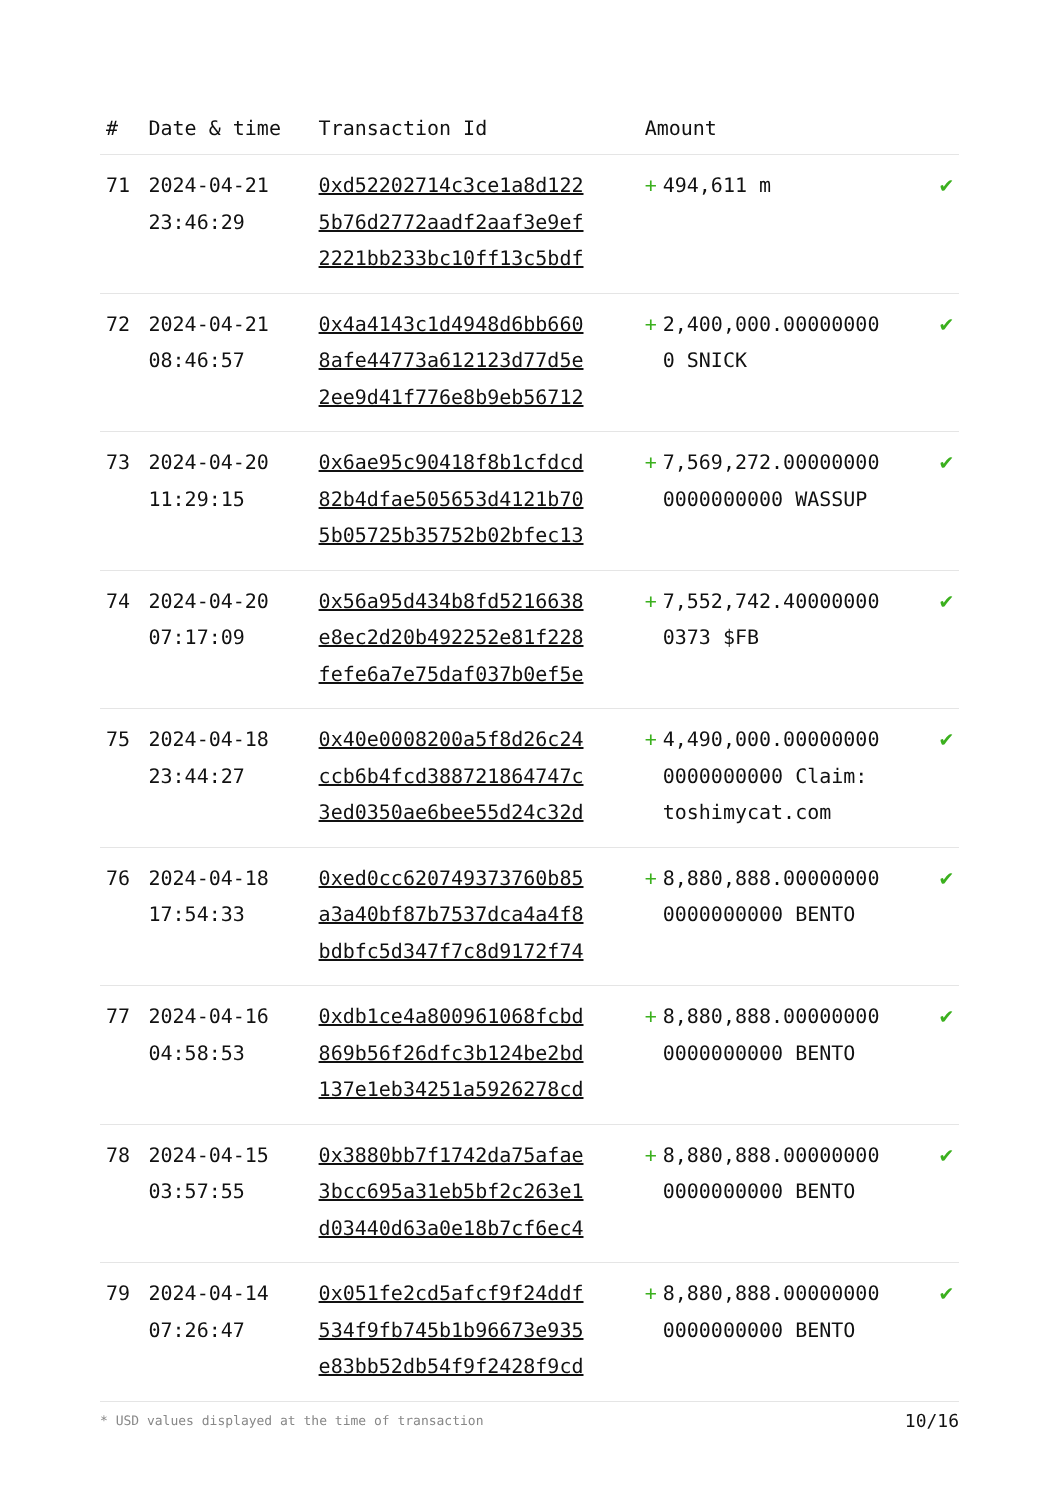| # | Date & time | Transaction Id | Amount | |
| --- | --- | --- | --- | --- |
| 71 | 2024-04-21 23:46:29 | 0xd52202714c3ce1a8d122 5b76d2772aadf2aaf3e9ef 2221bb233bc10ff13c5bdf | + 494,611 m | ✔ |
| 72 | 2024-04-21 08:46:57 | 0x4a4143c1d4948d6bb660 8afe44773a612123d77d5e 2ee9d41f776e8b9eb56712 | + 2,400,000.00000000 0 SNICK | ✔ |
| 73 | 2024-04-20 11:29:15 | 0x6ae95c90418f8b1cfdcd 82b4dfae505653d4121b70 5b05725b35752b02bfec13 | + 7,569,272.00000000 0000000000 WASSUP | ✔ |
| 74 | 2024-04-20 07:17:09 | 0x56a95d434b8fd5216638 e8ec2d20b492252e81f228 fefe6a7e75daf037b0ef5e | + 7,552,742.40000000 0373 $FB | ✔ |
| 75 | 2024-04-18 23:44:27 | 0x40e0008200a5f8d26c24 ccb6b4fcd388721864747c 3ed0350ae6bee55d24c32d | + 4,490,000.00000000 0000000000 Claim: toshimycat.com | ✔ |
| 76 | 2024-04-18 17:54:33 | 0xed0cc620749373760b85 a3a40bf87b7537dca4a4f8 bdbfc5d347f7c8d9172f74 | + 8,880,888.00000000 0000000000 BENTO | ✔ |
| 77 | 2024-04-16 04:58:53 | 0xdb1ce4a800961068fcbd 869b56f26dfc3b124be2bd 137e1eb34251a5926278cd | + 8,880,888.00000000 0000000000 BENTO | ✔ |
| 78 | 2024-04-15 03:57:55 | 0x3880bb7f1742da75afae 3bcc695a31eb5bf2c263e1 d03440d63a0e18b7cf6ec4 | + 8,880,888.00000000 0000000000 BENTO | ✔ |
| 79 | 2024-04-14 07:26:47 | 0x051fe2cd5afcf9f24ddf 534f9fb745b1b96673e935 e83bb52db54f9f2428f9cd | + 8,880,888.00000000 0000000000 BENTO | ✔ |
* USD values displayed at the time of transaction 10/16